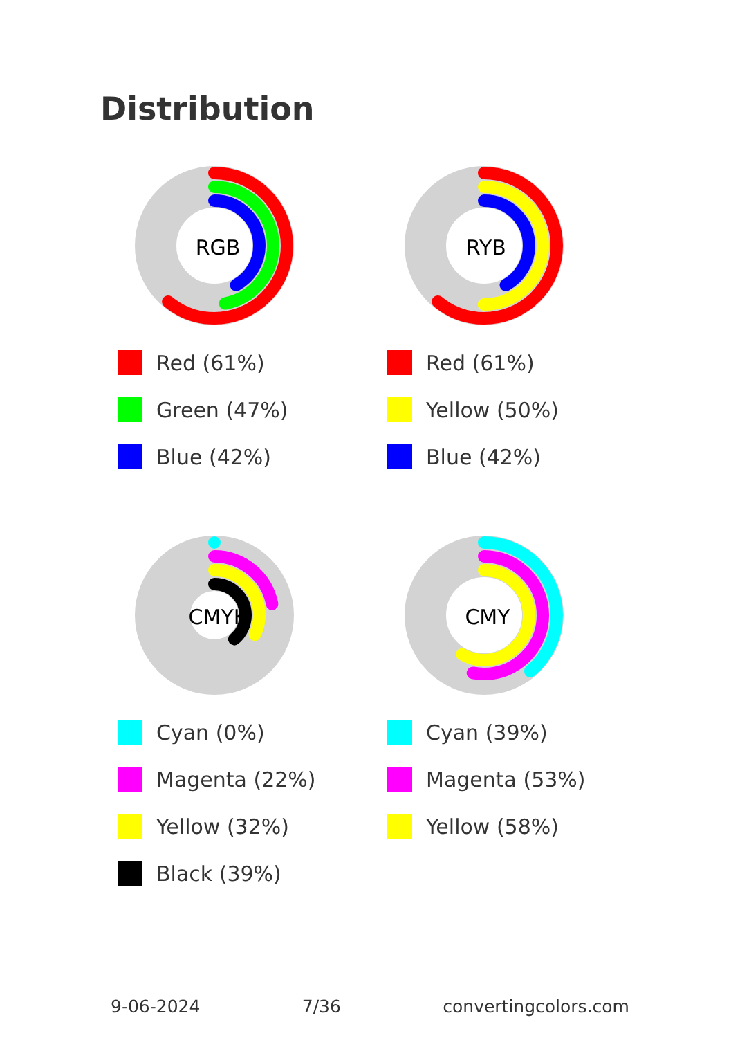Distribution
RGB
Red (61%)
Green (47%)
Blue (42%)
RYB
Red (61%)
Yellow (50%)
Blue (42%)
CMYK
Cyan (0%)
Magenta (22%)
Yellow (32%)
Black (39%)
CMY
Cyan (39%)
Magenta (53%)
Yellow (58%)
9-06-2024 7/36 convertingcolors.com